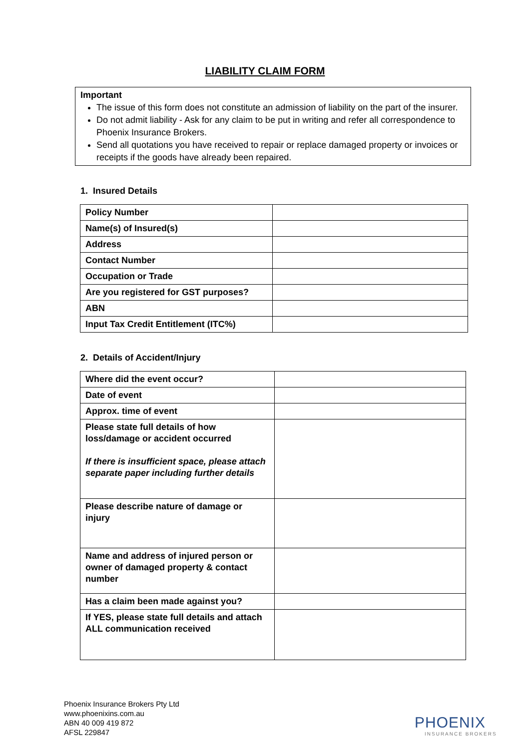LIABILITY CLAIM FORM
Important
The issue of this form does not constitute an admission of liability on the part of the insurer.
Do not admit liability - Ask for any claim to be put in writing and refer all correspondence to Phoenix Insurance Brokers.
Send all quotations you have received to repair or replace damaged property or invoices or receipts if the goods have already been repaired.
1. Insured Details
| Policy Number | |
| Name(s) of Insured(s) | |
| Address | |
| Contact Number | |
| Occupation or Trade | |
| Are you registered for GST purposes? | |
| ABN | |
| Input Tax Credit Entitlement (ITC%) | |
2. Details of Accident/Injury
| Where did the event occur? | |
| Date of event | |
| Approx. time of event | |
| Please state full details of how loss/damage or accident occurred If there is insufficient space, please attach separate paper including further details | |
| Please describe nature of damage or injury | |
| Name and address of injured person or owner of damaged property & contact number | |
| Has a claim been made against you? | |
| If YES, please state full details and attach ALL communication received | |
Phoenix Insurance Brokers Pty Ltd
www.phoenixins.com.au
ABN 40 009 419 872
AFSL 229847
PHOENIX
INSURANCE BROKERS